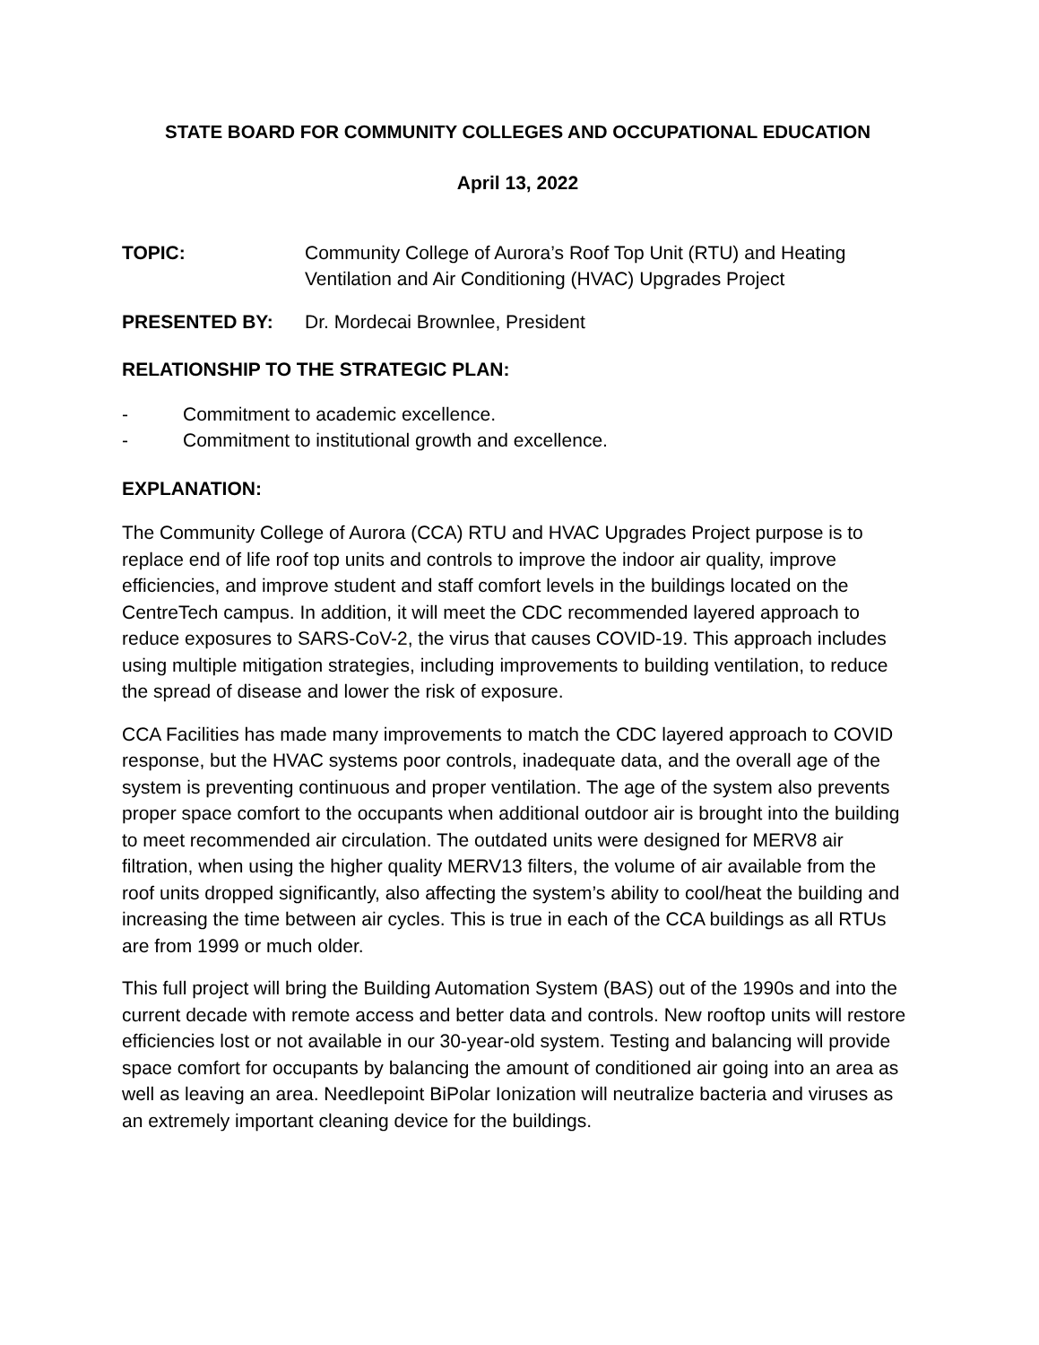STATE BOARD FOR COMMUNITY COLLEGES AND OCCUPATIONAL EDUCATION
April 13, 2022
TOPIC: Community College of Aurora’s Roof Top Unit (RTU) and Heating Ventilation and Air Conditioning (HVAC) Upgrades Project
PRESENTED BY: Dr. Mordecai Brownlee, President
RELATIONSHIP TO THE STRATEGIC PLAN:
- Commitment to academic excellence.
- Commitment to institutional growth and excellence.
EXPLANATION:
The Community College of Aurora (CCA) RTU and HVAC Upgrades Project purpose is to replace end of life roof top units and controls to improve the indoor air quality, improve efficiencies, and improve student and staff comfort levels in the buildings located on the CentreTech campus. In addition, it will meet the CDC recommended layered approach to reduce exposures to SARS-CoV-2, the virus that causes COVID-19. This approach includes using multiple mitigation strategies, including improvements to building ventilation, to reduce the spread of disease and lower the risk of exposure.
CCA Facilities has made many improvements to match the CDC layered approach to COVID response, but the HVAC systems poor controls, inadequate data, and the overall age of the system is preventing continuous and proper ventilation. The age of the system also prevents proper space comfort to the occupants when additional outdoor air is brought into the building to meet recommended air circulation. The outdated units were designed for MERV8 air filtration, when using the higher quality MERV13 filters, the volume of air available from the roof units dropped significantly, also affecting the system’s ability to cool/heat the building and increasing the time between air cycles. This is true in each of the CCA buildings as all RTUs are from 1999 or much older.
This full project will bring the Building Automation System (BAS) out of the 1990s and into the current decade with remote access and better data and controls. New rooftop units will restore efficiencies lost or not available in our 30-year-old system. Testing and balancing will provide space comfort for occupants by balancing the amount of conditioned air going into an area as well as leaving an area. Needlepoint BiPolar Ionization will neutralize bacteria and viruses as an extremely important cleaning device for the buildings.